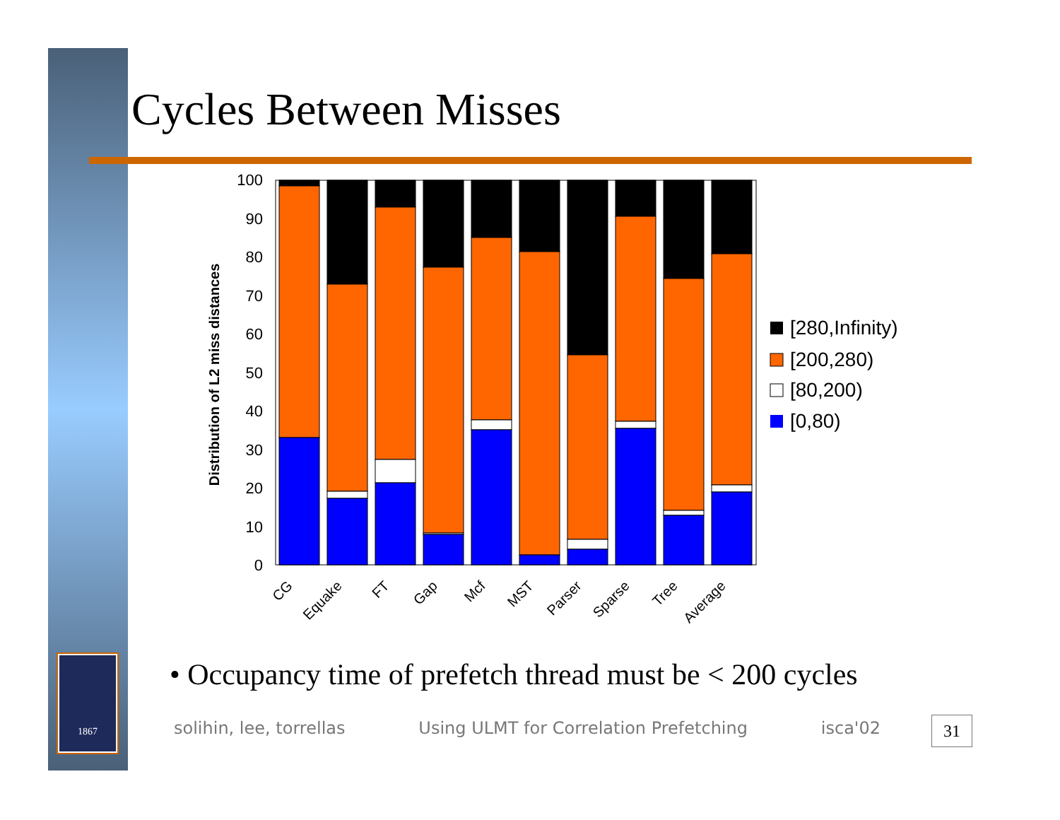1867
Cycles Between Misses
Distribution of L2 miss distances
100
90
80
70
60
50
40
30
20
10
0
CG
Equake
FT
Gap
Mcf
MST
Parser
Sparse
Tree
Average
[280,Infinity)
[200,280)
[80,200)
[0,80)
• Occupancy time of prefetch thread must be < 200 cycles
solihin, lee, torrellas Using ULMT for Correlation Prefetching isca'02
31